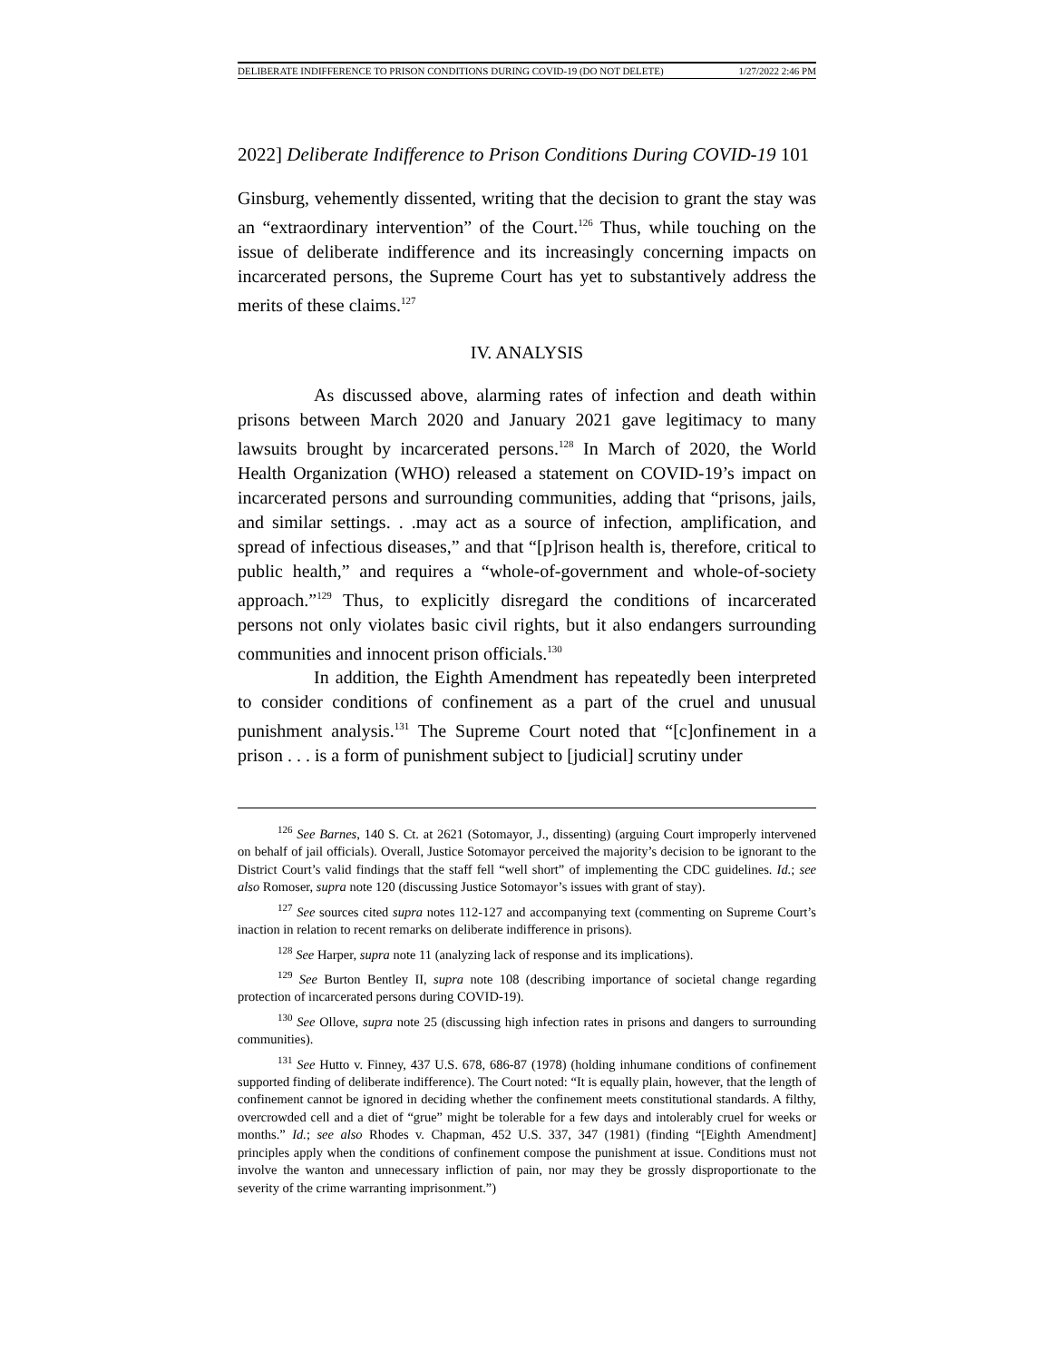DELIBERATE INDIFFERENCE TO PRISON CONDITIONS DURING COVID-19 (DO NOT DELETE) 1/27/2022 2:46 PM
2022] Deliberate Indifference to Prison Conditions During COVID-19 101
Ginsburg, vehemently dissented, writing that the decision to grant the stay was an “extraordinary intervention” of the Court.<sup>126</sup> Thus, while touching on the issue of deliberate indifference and its increasingly concerning impacts on incarcerated persons, the Supreme Court has yet to substantively address the merits of these claims.<sup>127</sup>
IV. ANALYSIS
As discussed above, alarming rates of infection and death within prisons between March 2020 and January 2021 gave legitimacy to many lawsuits brought by incarcerated persons.<sup>128</sup> In March of 2020, the World Health Organization (WHO) released a statement on COVID-19’s impact on incarcerated persons and surrounding communities, adding that “prisons, jails, and similar settings. . .may act as a source of infection, amplification, and spread of infectious diseases,” and that “[p]rison health is, therefore, critical to public health,” and requires a “whole-of-government and whole-of-society approach.”<sup>129</sup> Thus, to explicitly disregard the conditions of incarcerated persons not only violates basic civil rights, but it also endangers surrounding communities and innocent prison officials.<sup>130</sup>
In addition, the Eighth Amendment has repeatedly been interpreted to consider conditions of confinement as a part of the cruel and unusual punishment analysis.<sup>131</sup> The Supreme Court noted that “[c]onfinement in a prison . . . is a form of punishment subject to [judicial] scrutiny under
<sup>126</sup> See Barnes, 140 S. Ct. at 2621 (Sotomayor, J., dissenting) (arguing Court improperly intervened on behalf of jail officials). Overall, Justice Sotomayor perceived the majority’s decision to be ignorant to the District Court’s valid findings that the staff fell “well short” of implementing the CDC guidelines. Id.; see also Romoser, supra note 120 (discussing Justice Sotomayor’s issues with grant of stay).
<sup>127</sup> See sources cited supra notes 112-127 and accompanying text (commenting on Supreme Court’s inaction in relation to recent remarks on deliberate indifference in prisons).
<sup>128</sup> See Harper, supra note 11 (analyzing lack of response and its implications).
<sup>129</sup> See Burton Bentley II, supra note 108 (describing importance of societal change regarding protection of incarcerated persons during COVID-19).
<sup>130</sup> See Ollove, supra note 25 (discussing high infection rates in prisons and dangers to surrounding communities).
<sup>131</sup> See Hutto v. Finney, 437 U.S. 678, 686-87 (1978) (holding inhumane conditions of confinement supported finding of deliberate indifference). The Court noted: “It is equally plain, however, that the length of confinement cannot be ignored in deciding whether the confinement meets constitutional standards. A filthy, overcrowded cell and a diet of “grue” might be tolerable for a few days and intolerably cruel for weeks or months.” Id.; see also Rhodes v. Chapman, 452 U.S. 337, 347 (1981) (finding “[Eighth Amendment] principles apply when the conditions of confinement compose the punishment at issue. Conditions must not involve the wanton and unnecessary infliction of pain, nor may they be grossly disproportionate to the severity of the crime warranting imprisonment.”)